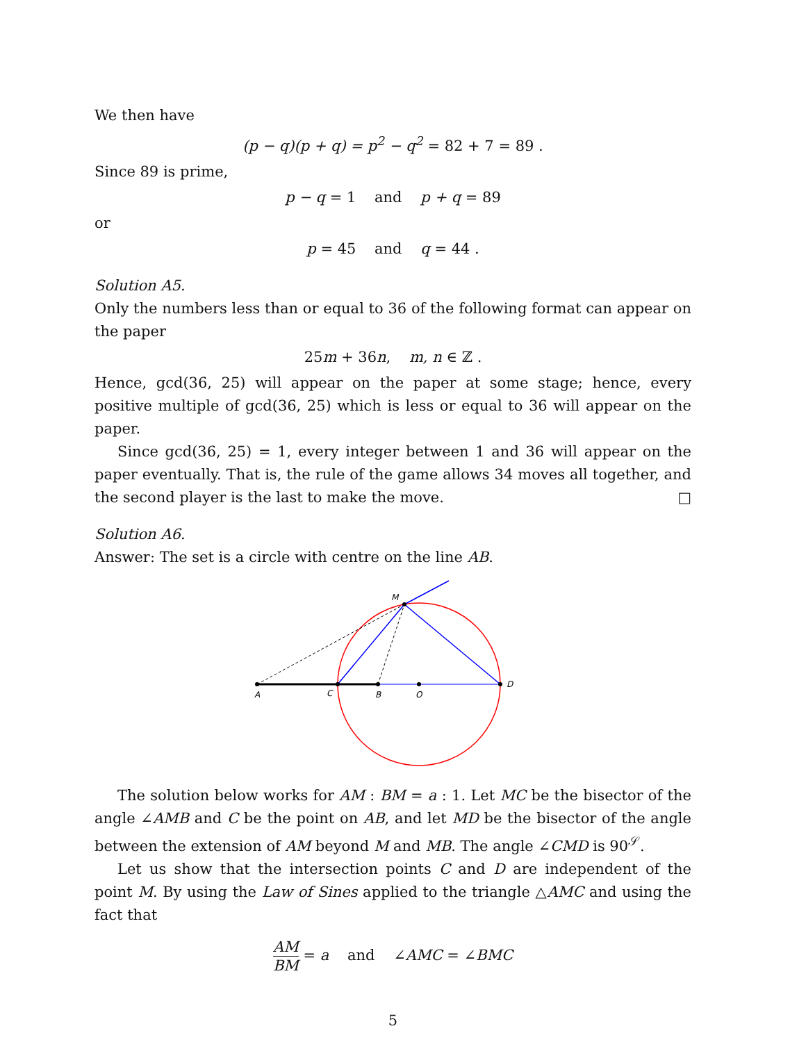We then have
(p − q)(p + q) = p<sup>2</sup> − q<sup>2</sup> = 82 + 7 = 89 .
Since 89 is prime,
p − q = 1 and p + q = 89
or
p = 45 and q = 44 .
Solution A5.
Only the numbers less than or equal to 36 of the following format can appear on the paper
25m + 36n, m, n ∈ ℤ .
Hence, gcd(36, 25) will appear on the paper at some stage; hence, every positive multiple of gcd(36, 25) which is less or equal to 36 will appear on the paper.
Since gcd(36, 25) = 1, every integer between 1 and 36 will appear on the paper eventually. That is, the rule of the game allows 34 moves all together, and the second player is the last to make the move. □
Solution A6.
Answer: The set is a circle with centre on the line AB.
A
C
B
O
D
M
The solution below works for AM : BM = a : 1. Let MC be the bisector of the angle ∠AMB and C be the point on AB, and let MD be the bisector of the angle between the extension of AM beyond M and MB. The angle ∠CMD is 90<sup>𝒮</sup>.
Let us show that the intersection points C and D are independent of the point M. By using the Law of Sines applied to the triangle △AMC and using the fact that
AM BM = a and ∠AMC = ∠BMC
5